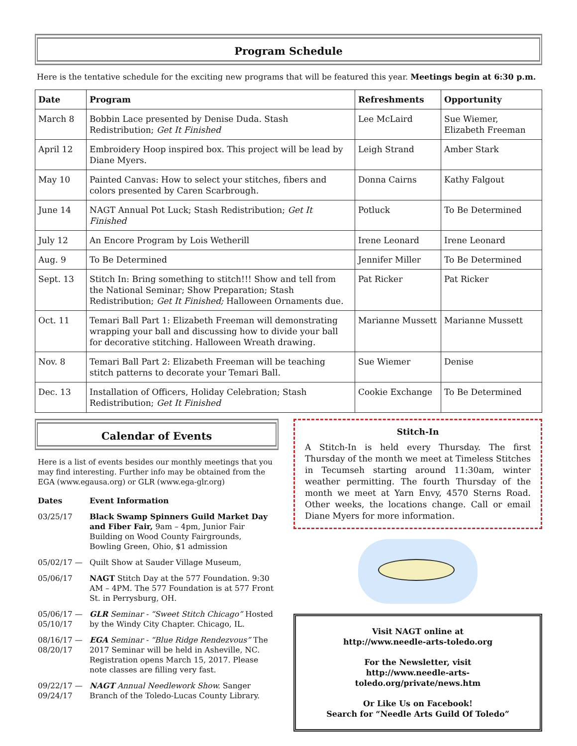Program Schedule
Here is the tentative schedule for the exciting new programs that will be featured this year. Meetings begin at 6:30 p.m.
| Date | Program | Refreshments | Opportunity |
| --- | --- | --- | --- |
| March 8 | Bobbin Lace presented by Denise Duda. Stash Redistribution; Get It Finished | Lee McLaird | Sue Wiemer, Elizabeth Freeman |
| April 12 | Embroidery Hoop inspired box. This project will be lead by Diane Myers. | Leigh Strand | Amber Stark |
| May 10 | Painted Canvas: How to select your stitches, fibers and colors presented by Caren Scarbrough. | Donna Cairns | Kathy Falgout |
| June 14 | NAGT Annual Pot Luck; Stash Redistribution; Get It Finished | Potluck | To Be Determined |
| July 12 | An Encore Program by Lois Wetherill | Irene Leonard | Irene Leonard |
| Aug. 9 | To Be Determined | Jennifer Miller | To Be Determined |
| Sept. 13 | Stitch In: Bring something to stitch!!! Show and tell from the National Seminar; Show Preparation; Stash Redistribution; Get It Finished; Halloween Ornaments due. | Pat Ricker | Pat Ricker |
| Oct. 11 | Temari Ball Part 1: Elizabeth Freeman will demonstrating wrapping your ball and discussing how to divide your ball for decorative stitching. Halloween Wreath drawing. | Marianne Mussett | Marianne Mussett |
| Nov. 8 | Temari Ball Part 2: Elizabeth Freeman will be teaching stitch patterns to decorate your Temari Ball. | Sue Wiemer | Denise |
| Dec. 13 | Installation of Officers, Holiday Celebration; Stash Redistribution; Get It Finished | Cookie Exchange | To Be Determined |
Calendar of Events
Here is a list of events besides our monthly meetings that you may find interesting. Further info may be obtained from the EGA (www.egausa.org) or GLR (www.ega-glr.org)
| Dates | Event Information |
| --- | --- |
| 03/25/17 | Black Swamp Spinners Guild Market Day and Fiber Fair, 9am – 4pm, Junior Fair Building on Wood County Fairgrounds, Bowling Green, Ohio, $1 admission |
| 05/02/17 — | Quilt Show at Sauder Village Museum, |
| 05/06/17 | NAGT Stitch Day at the 577 Foundation. 9:30 AM – 4PM. The 577 Foundation is at 577 Front St. in Perrysburg, OH. |
| 05/06/17 — 05/10/17 | GLR Seminar - “Sweet Stitch Chicago” Hosted by the Windy City Chapter. Chicago, IL. |
| 08/16/17 — 08/20/17 | EGA Seminar - “Blue Ridge Rendezvous” The 2017 Seminar will be held in Asheville, NC. Registration opens March 15, 2017. Please note classes are filling very fast. |
| 09/22/17 — 09/24/17 | NAGT Annual Needlework Show. Sanger Branch of the Toledo-Lucas County Library. |
Stitch-In
A Stitch-In is held every Thursday. The first Thursday of the month we meet at Timeless Stitches in Tecumseh starting around 11:30am, winter weather permitting. The fourth Thursday of the month we meet at Yarn Envy, 4570 Sterns Road. Other weeks, the locations change. Call or email Diane Myers for more information.
Visit NAGT online at
http://www.needle-arts-toledo.org
For the Newsletter, visit
http://www.needle-arts-toledo.org/private/news.htm
Or Like Us on Facebook!
Search for “Needle Arts Guild Of Toledo”